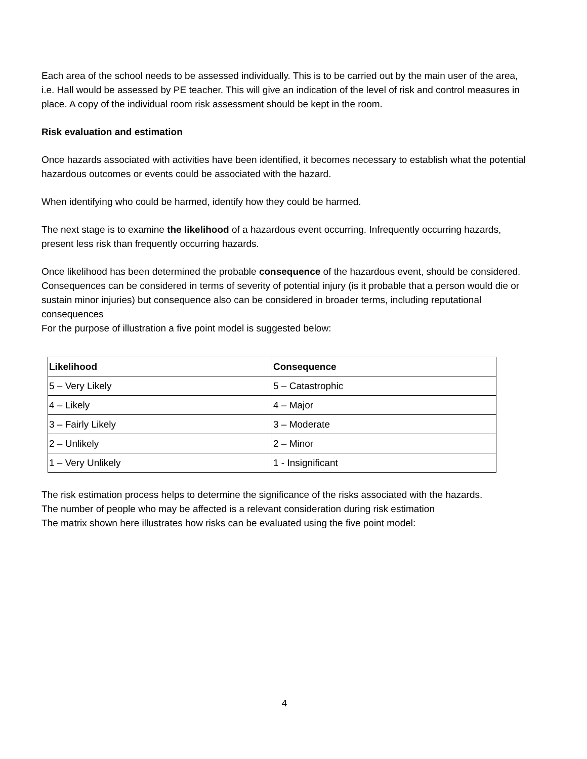Each area of the school needs to be assessed individually. This is to be carried out by the main user of the area, i.e. Hall would be assessed by PE teacher. This will give an indication of the level of risk and control measures in place. A copy of the individual room risk assessment should be kept in the room.
Risk evaluation and estimation
Once hazards associated with activities have been identified, it becomes necessary to establish what the potential hazardous outcomes or events could be associated with the hazard.
When identifying who could be harmed, identify how they could be harmed.
The next stage is to examine the likelihood of a hazardous event occurring. Infrequently occurring hazards, present less risk than frequently occurring hazards.
Once likelihood has been determined the probable consequence of the hazardous event, should be considered. Consequences can be considered in terms of severity of potential injury (is it probable that a person would die or sustain minor injuries) but consequence also can be considered in broader terms, including reputational consequences
For the purpose of illustration a five point model is suggested below:
| Likelihood | Consequence |
| 5 – Very Likely | 5 – Catastrophic |
| 4 – Likely | 4 – Major |
| 3 – Fairly Likely | 3 – Moderate |
| 2 – Unlikely | 2 – Minor |
| 1 – Very Unlikely | 1 - Insignificant |
The risk estimation process helps to determine the significance of the risks associated with the hazards.
The number of people who may be affected is a relevant consideration during risk estimation
The matrix shown here illustrates how risks can be evaluated using the five point model:
4